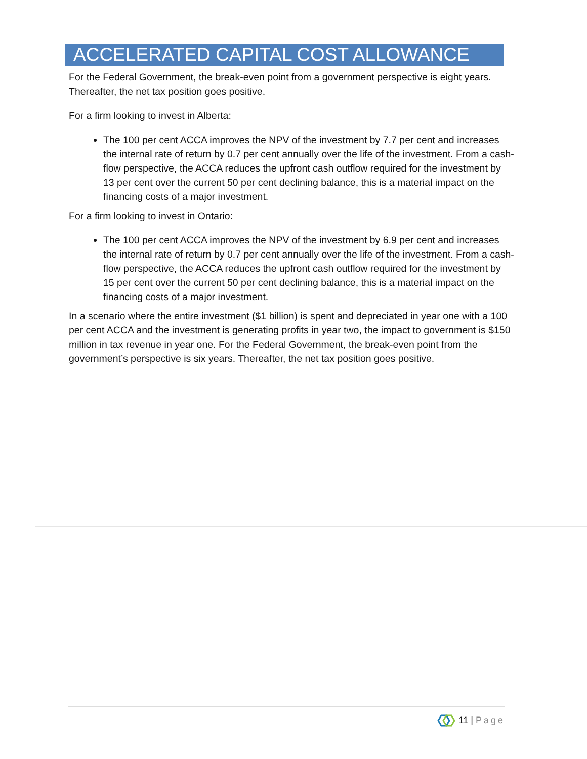ACCELERATED CAPITAL COST ALLOWANCE
For the Federal Government, the break-even point from a government perspective is eight years. Thereafter, the net tax position goes positive.
For a firm looking to invest in Alberta:
The 100 per cent ACCA improves the NPV of the investment by 7.7 per cent and increases the internal rate of return by 0.7 per cent annually over the life of the investment. From a cash-flow perspective, the ACCA reduces the upfront cash outflow required for the investment by 13 per cent over the current 50 per cent declining balance, this is a material impact on the financing costs of a major investment.
For a firm looking to invest in Ontario:
The 100 per cent ACCA improves the NPV of the investment by 6.9 per cent and increases the internal rate of return by 0.7 per cent annually over the life of the investment. From a cash-flow perspective, the ACCA reduces the upfront cash outflow required for the investment by 15 per cent over the current 50 per cent declining balance, this is a material impact on the financing costs of a major investment.
In a scenario where the entire investment ($1 billion) is spent and depreciated in year one with a 100 per cent ACCA and the investment is generating profits in year two, the impact to government is $150 million in tax revenue in year one. For the Federal Government, the break-even point from the government’s perspective is six years. Thereafter, the net tax position goes positive.
11 | Page